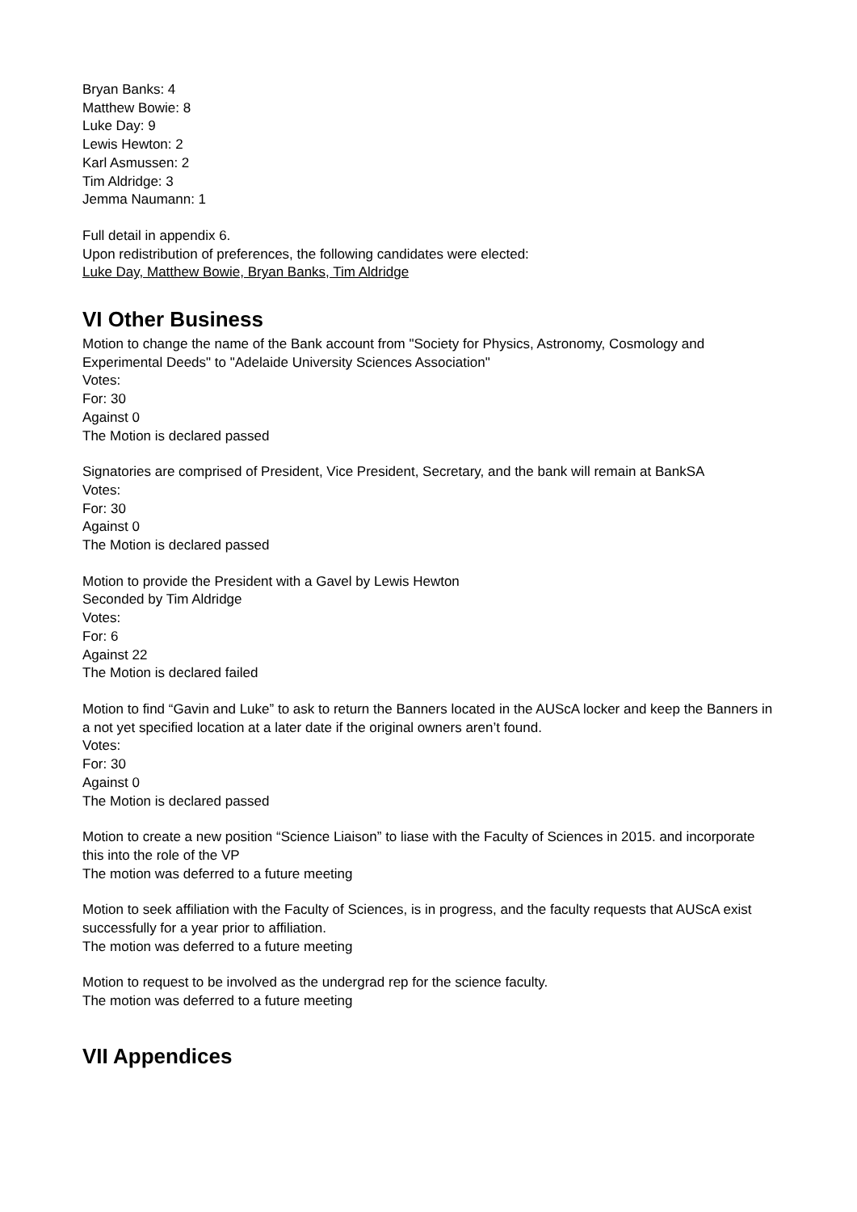Bryan Banks: 4
Matthew Bowie: 8
Luke Day: 9
Lewis Hewton: 2
Karl Asmussen: 2
Tim Aldridge: 3
Jemma Naumann: 1
Full detail in appendix 6.
Upon redistribution of preferences, the following candidates were elected:
Luke Day, Matthew Bowie, Bryan Banks, Tim Aldridge
VI Other Business
Motion to change the name of the Bank account from "Society for Physics, Astronomy, Cosmology and Experimental Deeds" to "Adelaide University Sciences Association"
Votes:
For: 30
Against 0
The Motion is declared passed
Signatories are comprised of President, Vice President, Secretary, and the bank will remain at BankSA
Votes:
For: 30
Against 0
The Motion is declared passed
Motion to provide the President with a Gavel by Lewis Hewton
Seconded by Tim Aldridge
Votes:
For: 6
Against 22
The Motion is declared failed
Motion to find “Gavin and Luke” to ask to return the Banners located in the AUScA locker and keep the Banners in a not yet specified location at a later date if the original owners aren’t found.
Votes:
For: 30
Against 0
The Motion is declared passed
Motion to create a new position “Science Liaison” to liase with the Faculty of Sciences in 2015. and incorporate this into the role of the VP
The motion was deferred to a future meeting
Motion to seek affiliation with the Faculty of Sciences, is in progress, and the faculty requests that AUScA exist successfully for a year prior to affiliation.
The motion was deferred to a future meeting
Motion to request to be involved as the undergrad rep for the science faculty.
The motion was deferred to a future meeting
VII Appendices